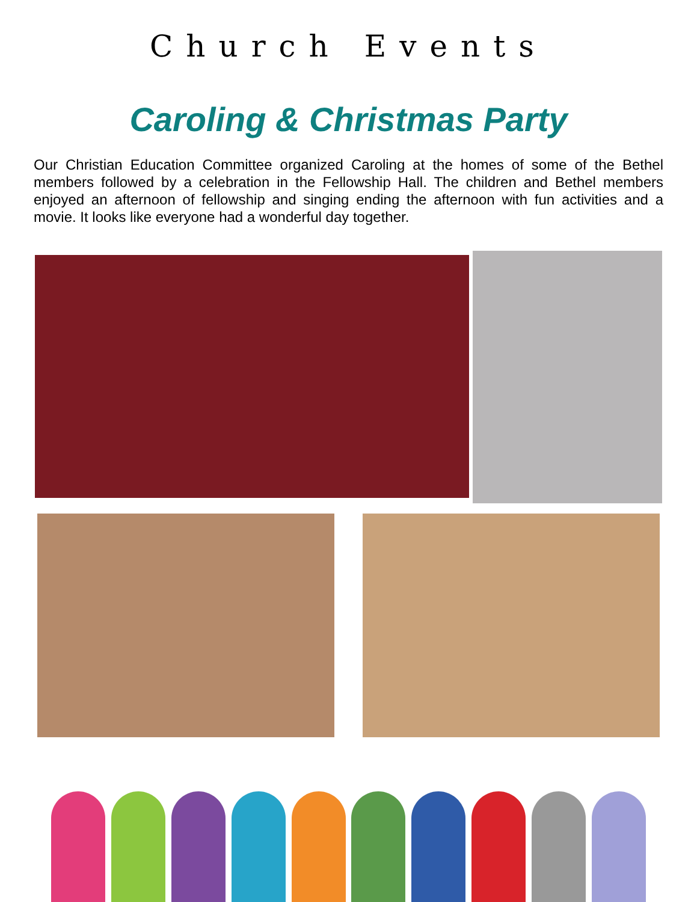Church Events
Caroling & Christmas Party
Our Christian Education Committee organized Caroling at the homes of some of the Bethel members followed by a celebration in the Fellowship Hall. The children and Bethel members enjoyed an afternoon of fellowship and singing ending the afternoon with fun activities and a movie. It looks like everyone had a wonderful day together.